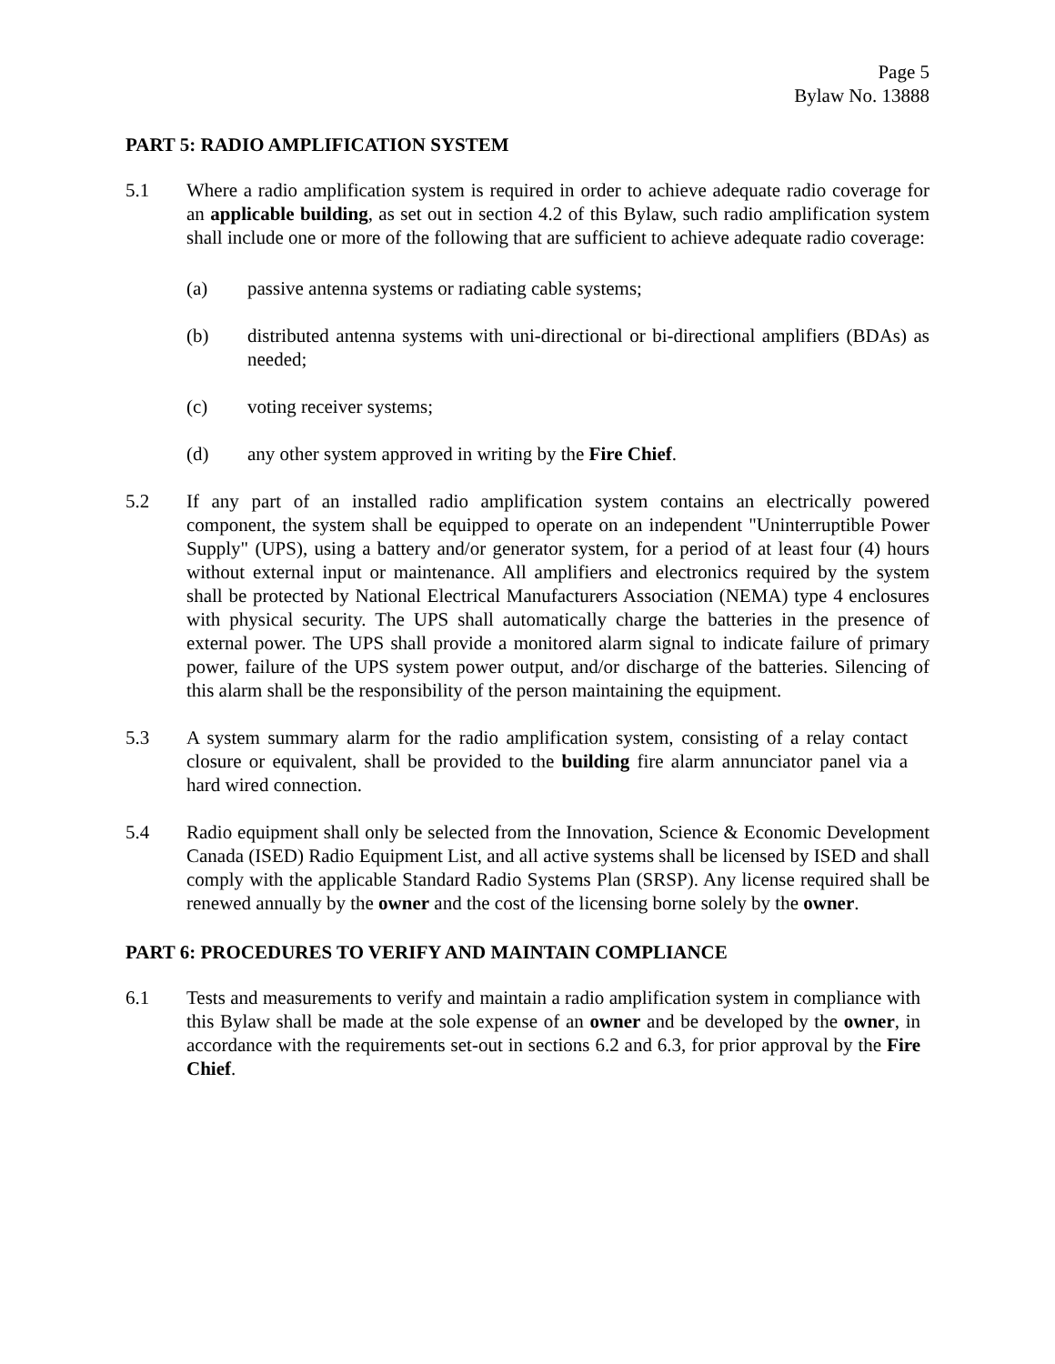Page 5
Bylaw No. 13888
PART 5: RADIO AMPLIFICATION SYSTEM
5.1 Where a radio amplification system is required in order to achieve adequate radio coverage for an applicable building, as set out in section 4.2 of this Bylaw, such radio amplification system shall include one or more of the following that are sufficient to achieve adequate radio coverage:
(a) passive antenna systems or radiating cable systems;
(b) distributed antenna systems with uni-directional or bi-directional amplifiers (BDAs) as needed;
(c) voting receiver systems;
(d) any other system approved in writing by the Fire Chief.
5.2 If any part of an installed radio amplification system contains an electrically powered component, the system shall be equipped to operate on an independent "Uninterruptible Power Supply" (UPS), using a battery and/or generator system, for a period of at least four (4) hours without external input or maintenance. All amplifiers and electronics required by the system shall be protected by National Electrical Manufacturers Association (NEMA) type 4 enclosures with physical security. The UPS shall automatically charge the batteries in the presence of external power. The UPS shall provide a monitored alarm signal to indicate failure of primary power, failure of the UPS system power output, and/or discharge of the batteries. Silencing of this alarm shall be the responsibility of the person maintaining the equipment.
5.3 A system summary alarm for the radio amplification system, consisting of a relay contact closure or equivalent, shall be provided to the building fire alarm annunciator panel via a hard wired connection.
5.4 Radio equipment shall only be selected from the Innovation, Science & Economic Development Canada (ISED) Radio Equipment List, and all active systems shall be licensed by ISED and shall comply with the applicable Standard Radio Systems Plan (SRSP). Any license required shall be renewed annually by the owner and the cost of the licensing borne solely by the owner.
PART 6: PROCEDURES TO VERIFY AND MAINTAIN COMPLIANCE
6.1 Tests and measurements to verify and maintain a radio amplification system in compliance with this Bylaw shall be made at the sole expense of an owner and be developed by the owner, in accordance with the requirements set-out in sections 6.2 and 6.3, for prior approval by the Fire Chief.